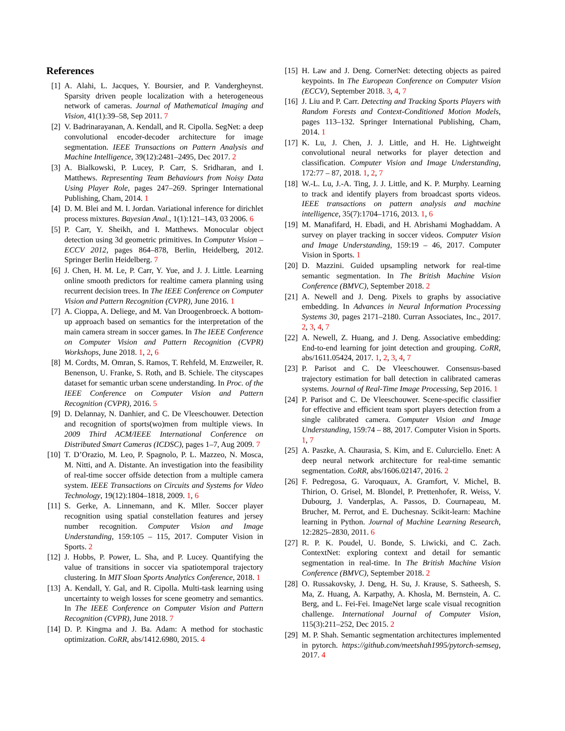References
[1] A. Alahi, L. Jacques, Y. Boursier, and P. Vandergheynst. Sparsity driven people localization with a heterogeneous network of cameras. Journal of Mathematical Imaging and Vision, 41(1):39–58, Sep 2011. 7
[2] V. Badrinarayanan, A. Kendall, and R. Cipolla. SegNet: a deep convolutional encoder-decoder architecture for image segmentation. IEEE Transactions on Pattern Analysis and Machine Intelligence, 39(12):2481–2495, Dec 2017. 2
[3] A. Bialkowski, P. Lucey, P. Carr, S. Sridharan, and I. Matthews. Representing Team Behaviours from Noisy Data Using Player Role, pages 247–269. Springer International Publishing, Cham, 2014. 1
[4] D. M. Blei and M. I. Jordan. Variational inference for dirichlet process mixtures. Bayesian Anal., 1(1):121–143, 03 2006. 6
[5] P. Carr, Y. Sheikh, and I. Matthews. Monocular object detection using 3d geometric primitives. In Computer Vision – ECCV 2012, pages 864–878, Berlin, Heidelberg, 2012. Springer Berlin Heidelberg. 7
[6] J. Chen, H. M. Le, P. Carr, Y. Yue, and J. J. Little. Learning online smooth predictors for realtime camera planning using recurrent decision trees. In The IEEE Conference on Computer Vision and Pattern Recognition (CVPR), June 2016. 1
[7] A. Cioppa, A. Deliege, and M. Van Droogenbroeck. A bottom-up approach based on semantics for the interpretation of the main camera stream in soccer games. In The IEEE Conference on Computer Vision and Pattern Recognition (CVPR) Workshops, June 2018. 1, 2, 6
[8] M. Cordts, M. Omran, S. Ramos, T. Rehfeld, M. Enzweiler, R. Benenson, U. Franke, S. Roth, and B. Schiele. The cityscapes dataset for semantic urban scene understanding. In Proc. of the IEEE Conference on Computer Vision and Pattern Recognition (CVPR), 2016. 5
[9] D. Delannay, N. Danhier, and C. De Vleeschouwer. Detection and recognition of sports(wo)men from multiple views. In 2009 Third ACM/IEEE International Conference on Distributed Smart Cameras (ICDSC), pages 1–7, Aug 2009. 7
[10] T. D’Orazio, M. Leo, P. Spagnolo, P. L. Mazzeo, N. Mosca, M. Nitti, and A. Distante. An investigation into the feasibility of real-time soccer offside detection from a multiple camera system. IEEE Transactions on Circuits and Systems for Video Technology, 19(12):1804–1818, 2009. 1, 6
[11] S. Gerke, A. Linnemann, and K. Mller. Soccer player recognition using spatial constellation features and jersey number recognition. Computer Vision and Image Understanding, 159:105 – 115, 2017. Computer Vision in Sports. 2
[12] J. Hobbs, P. Power, L. Sha, and P. Lucey. Quantifying the value of transitions in soccer via spatiotemporal trajectory clustering. In MIT Sloan Sports Analytics Conference, 2018. 1
[13] A. Kendall, Y. Gal, and R. Cipolla. Multi-task learning using uncertainty to weigh losses for scene geometry and semantics. In The IEEE Conference on Computer Vision and Pattern Recognition (CVPR), June 2018. 7
[14] D. P. Kingma and J. Ba. Adam: A method for stochastic optimization. CoRR, abs/1412.6980, 2015. 4
[15] H. Law and J. Deng. CornerNet: detecting objects as paired keypoints. In The European Conference on Computer Vision (ECCV), September 2018. 3, 4, 7
[16] J. Liu and P. Carr. Detecting and Tracking Sports Players with Random Forests and Context-Conditioned Motion Models, pages 113–132. Springer International Publishing, Cham, 2014. 1
[17] K. Lu, J. Chen, J. J. Little, and H. He. Lightweight convolutional neural networks for player detection and classification. Computer Vision and Image Understanding, 172:77 – 87, 2018. 1, 2, 7
[18] W.-L. Lu, J.-A. Ting, J. J. Little, and K. P. Murphy. Learning to track and identify players from broadcast sports videos. IEEE transactions on pattern analysis and machine intelligence, 35(7):1704–1716, 2013. 1, 6
[19] M. Manafifard, H. Ebadi, and H. Abrishami Moghaddam. A survey on player tracking in soccer videos. Computer Vision and Image Understanding, 159:19 – 46, 2017. Computer Vision in Sports. 1
[20] D. Mazzini. Guided upsampling network for real-time semantic segmentation. In The British Machine Vision Conference (BMVC), September 2018. 2
[21] A. Newell and J. Deng. Pixels to graphs by associative embedding. In Advances in Neural Information Processing Systems 30, pages 2171–2180. Curran Associates, Inc., 2017. 2, 3, 4, 7
[22] A. Newell, Z. Huang, and J. Deng. Associative embedding: End-to-end learning for joint detection and grouping. CoRR, abs/1611.05424, 2017. 1, 2, 3, 4, 7
[23] P. Parisot and C. De Vleeschouwer. Consensus-based trajectory estimation for ball detection in calibrated cameras systems. Journal of Real-Time Image Processing, Sep 2016. 1
[24] P. Parisot and C. De Vleeschouwer. Scene-specific classifier for effective and efficient team sport players detection from a single calibrated camera. Computer Vision and Image Understanding, 159:74 – 88, 2017. Computer Vision in Sports. 1, 7
[25] A. Paszke, A. Chaurasia, S. Kim, and E. Culurciello. Enet: A deep neural network architecture for real-time semantic segmentation. CoRR, abs/1606.02147, 2016. 2
[26] F. Pedregosa, G. Varoquaux, A. Gramfort, V. Michel, B. Thirion, O. Grisel, M. Blondel, P. Prettenhofer, R. Weiss, V. Dubourg, J. Vanderplas, A. Passos, D. Cournapeau, M. Brucher, M. Perrot, and E. Duchesnay. Scikit-learn: Machine learning in Python. Journal of Machine Learning Research, 12:2825–2830, 2011. 6
[27] R. P. K. Poudel, U. Bonde, S. Liwicki, and C. Zach. ContextNet: exploring context and detail for semantic segmentation in real-time. In The British Machine Vision Conference (BMVC), September 2018. 2
[28] O. Russakovsky, J. Deng, H. Su, J. Krause, S. Satheesh, S. Ma, Z. Huang, A. Karpathy, A. Khosla, M. Bernstein, A. C. Berg, and L. Fei-Fei. ImageNet large scale visual recognition challenge. International Journal of Computer Vision, 115(3):211–252, Dec 2015. 2
[29] M. P. Shah. Semantic segmentation architectures implemented in pytorch. https://github.com/meetshah1995/pytorch-semseg, 2017. 4